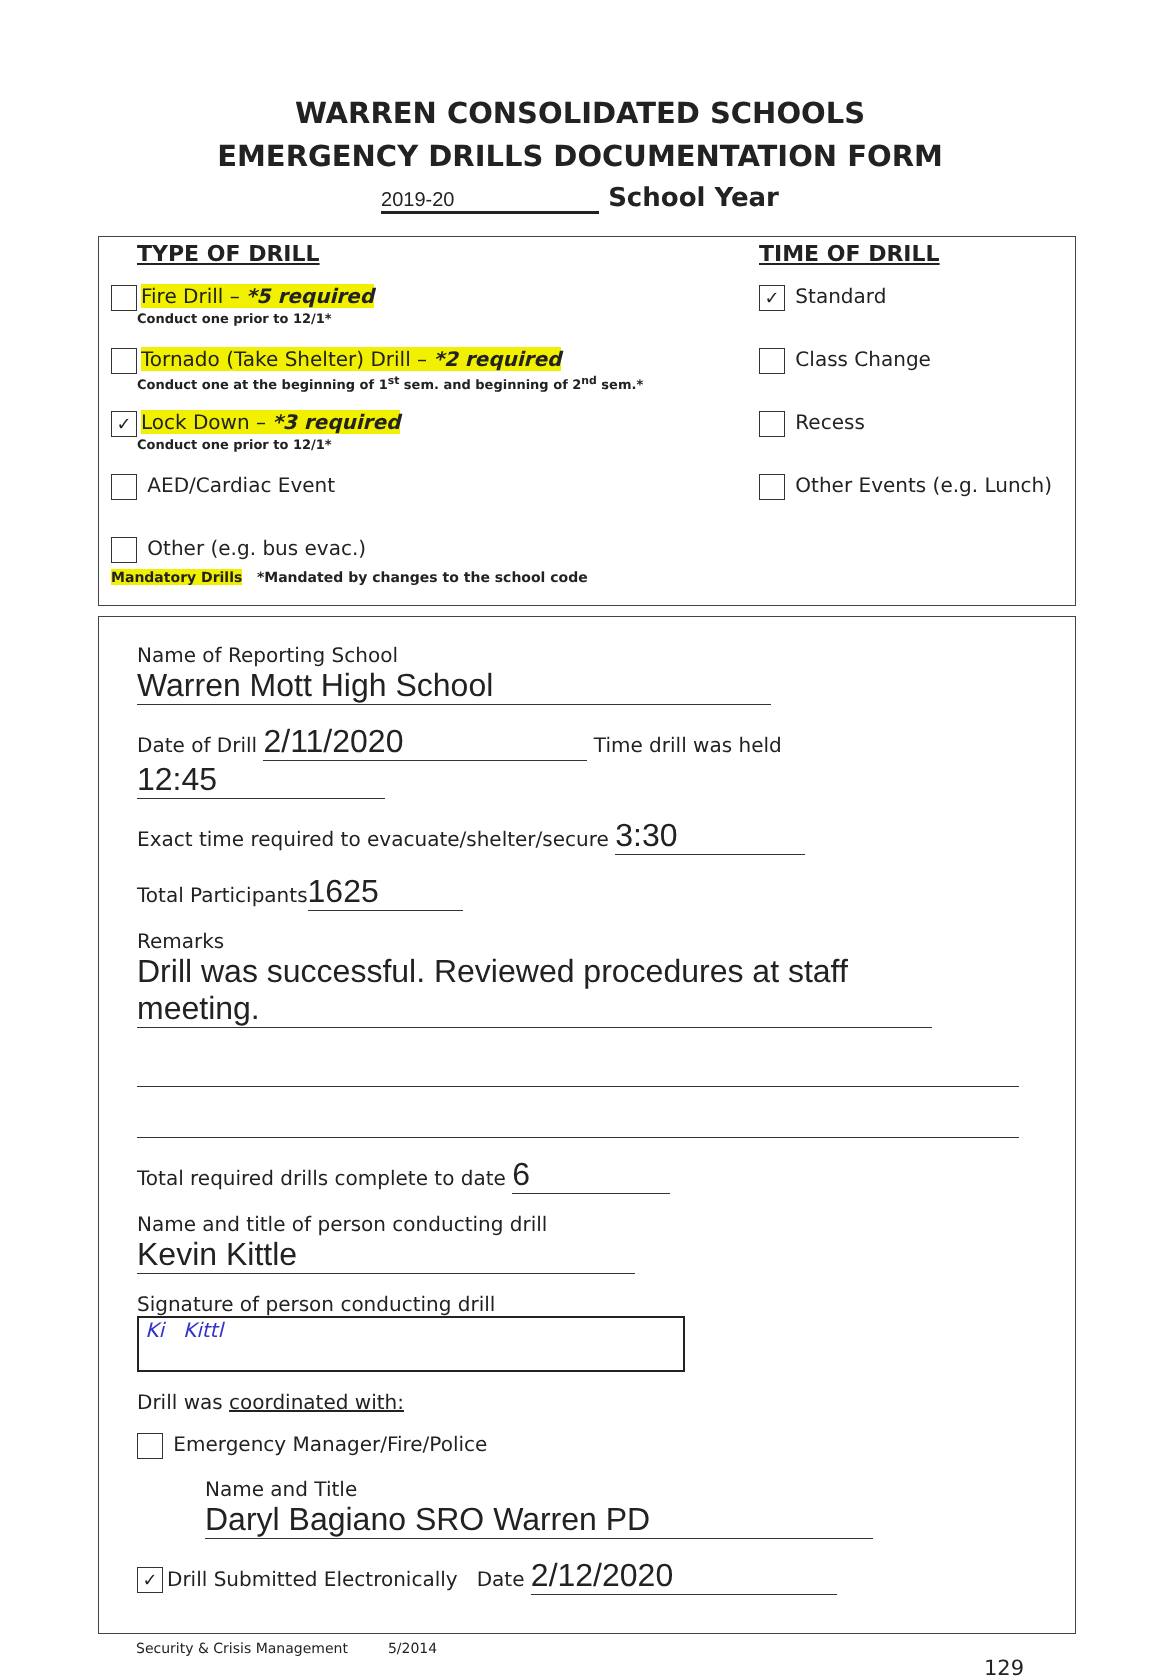WARREN CONSOLIDATED SCHOOLS
EMERGENCY DRILLS DOCUMENTATION FORM
2019-20 School Year
TYPE OF DRILL
Fire Drill – *5 required
Conduct one prior to 12/1*
Tornado (Take Shelter) Drill – *2 required
Conduct one at the beginning of 1<sup>st</sup> sem. and beginning of 2<sup>nd</sup> sem.*
✓ Lock Down – *3 required
Conduct one prior to 12/1*
AED/Cardiac Event
Other (e.g. bus evac.)
TIME OF DRILL
✓ Standard
Class Change
Recess
Other Events (e.g. Lunch)
Mandatory Drills *Mandated by changes to the school code
Name of Reporting School Warren Mott High School
Date of Drill 2/11/2020 Time drill was held 12:45
Exact time required to evacuate/shelter/secure 3:30
Total Participants 1625
Remarks Drill was successful. Reviewed procedures at staff meeting.
Total required drills complete to date 6
Name and title of person conducting drill Kevin Kittle
Signature of person conducting drill Ki Kittl
Drill was coordinated with:
Emergency Manager/Fire/Police
Name and Title Daryl Bagiano SRO Warren PD
✓ Drill Submitted Electronically Date 2/12/2020
Security & Crisis Management 5/2014
129